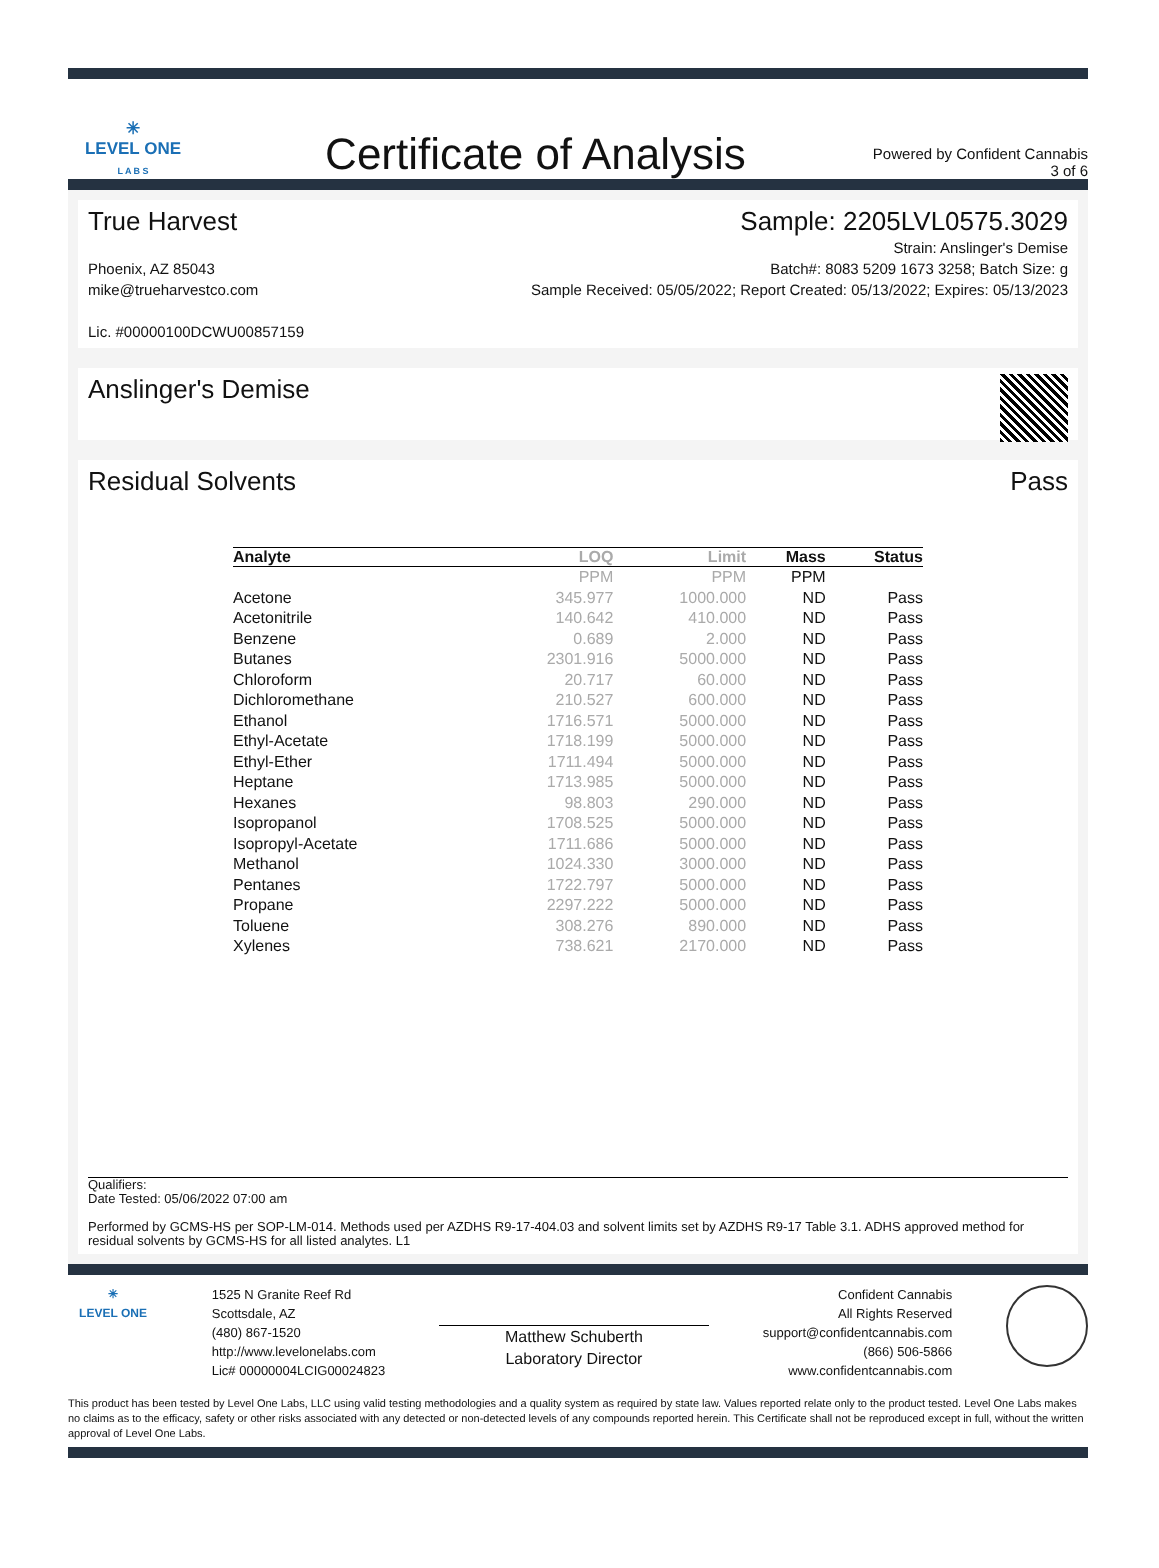✳
LEVEL ONE
L A B S
Certificate of Analysis
Powered by Confident Cannabis
3 of 6
True Harvest Sample: 2205LVL0575.3029
Phoenix, AZ 85043
mike@trueharvestco.com
Lic. #00000100DCWU00857159
Strain: Anslinger's Demise
Batch#: 8083 5209 1673 3258; Batch Size: g
Sample Received: 05/05/2022; Report Created: 05/13/2022; Expires: 05/13/2023
Anslinger's Demise
Residual Solvents Pass
| Analyte | LOQ | Limit | Mass | Status |
| --- | --- | --- | --- | --- |
| | PPM | PPM | PPM | |
| Acetone | 345.977 | 1000.000 | ND | Pass |
| Acetonitrile | 140.642 | 410.000 | ND | Pass |
| Benzene | 0.689 | 2.000 | ND | Pass |
| Butanes | 2301.916 | 5000.000 | ND | Pass |
| Chloroform | 20.717 | 60.000 | ND | Pass |
| Dichloromethane | 210.527 | 600.000 | ND | Pass |
| Ethanol | 1716.571 | 5000.000 | ND | Pass |
| Ethyl-Acetate | 1718.199 | 5000.000 | ND | Pass |
| Ethyl-Ether | 1711.494 | 5000.000 | ND | Pass |
| Heptane | 1713.985 | 5000.000 | ND | Pass |
| Hexanes | 98.803 | 290.000 | ND | Pass |
| Isopropanol | 1708.525 | 5000.000 | ND | Pass |
| Isopropyl-Acetate | 1711.686 | 5000.000 | ND | Pass |
| Methanol | 1024.330 | 3000.000 | ND | Pass |
| Pentanes | 1722.797 | 5000.000 | ND | Pass |
| Propane | 2297.222 | 5000.000 | ND | Pass |
| Toluene | 308.276 | 890.000 | ND | Pass |
| Xylenes | 738.621 | 2170.000 | ND | Pass |
Qualifiers:
Date Tested: 05/06/2022 07:00 am
Performed by GCMS-HS per SOP-LM-014. Methods used per AZDHS R9-17-404.03 and solvent limits set by AZDHS R9-17 Table 3.1. ADHS approved method for residual solvents by GCMS-HS for all listed analytes. L1
✳
LEVEL ONE
1525 N Granite Reef Rd
Scottsdale, AZ
(480) 867-1520
http://www.levelonelabs.com
Lic# 00000004LCIG00024823
Matthew Schuberth
Laboratory Director
Confident Cannabis
All Rights Reserved
support@confidentcannabis.com
(866) 506-5866
www.confidentcannabis.com
This product has been tested by Level One Labs, LLC using valid testing methodologies and a quality system as required by state law. Values reported relate only to the product tested. Level One Labs makes no claims as to the efficacy, safety or other risks associated with any detected or non-detected levels of any compounds reported herein. This Certificate shall not be reproduced except in full, without the written approval of Level One Labs.